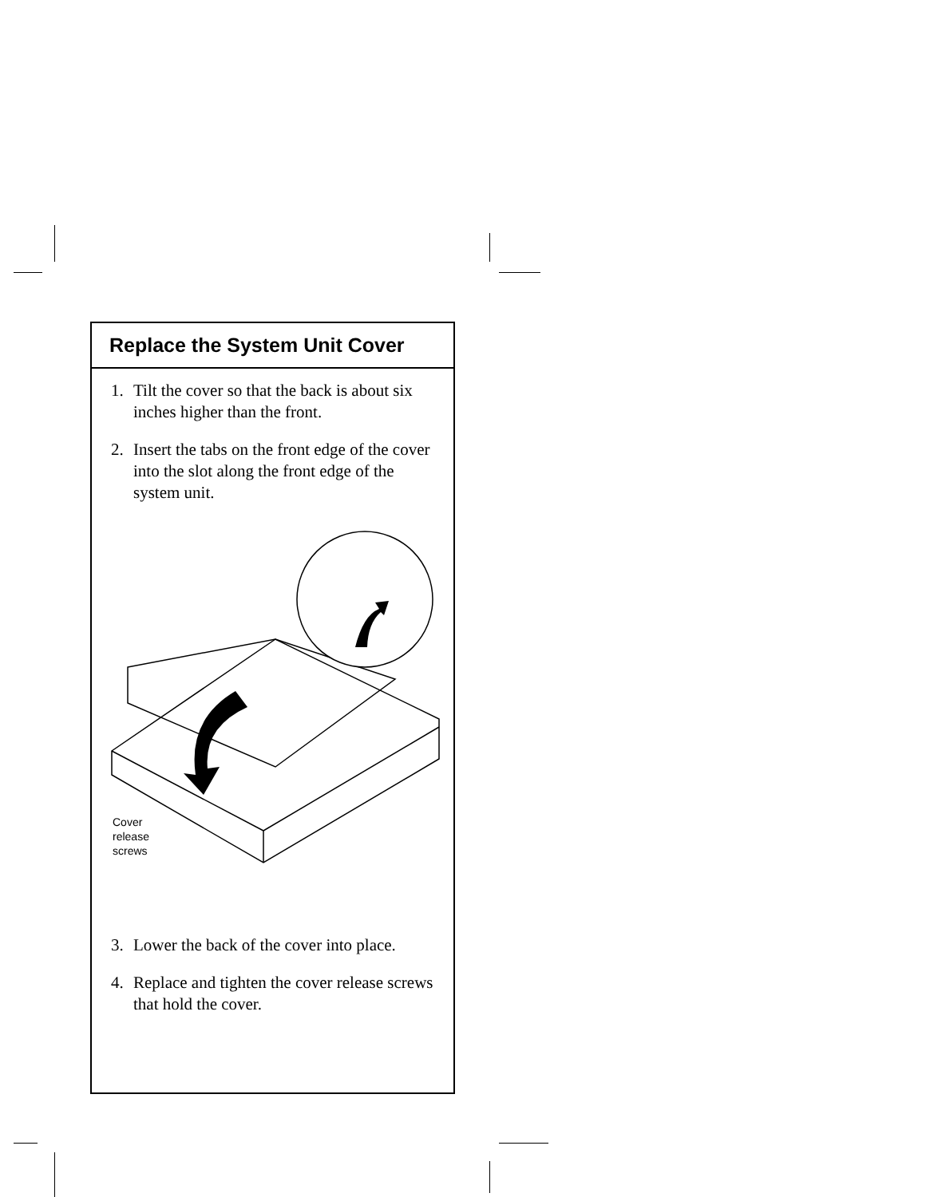Replace the System Unit Cover
1. Tilt the cover so that the back is about six inches higher than the front.
2. Insert the tabs on the front edge of the cover into the slot along the front edge of the system unit.
Cover
release
screws
3. Lower the back of the cover into place.
4. Replace and tighten the cover release screws that hold the cover.